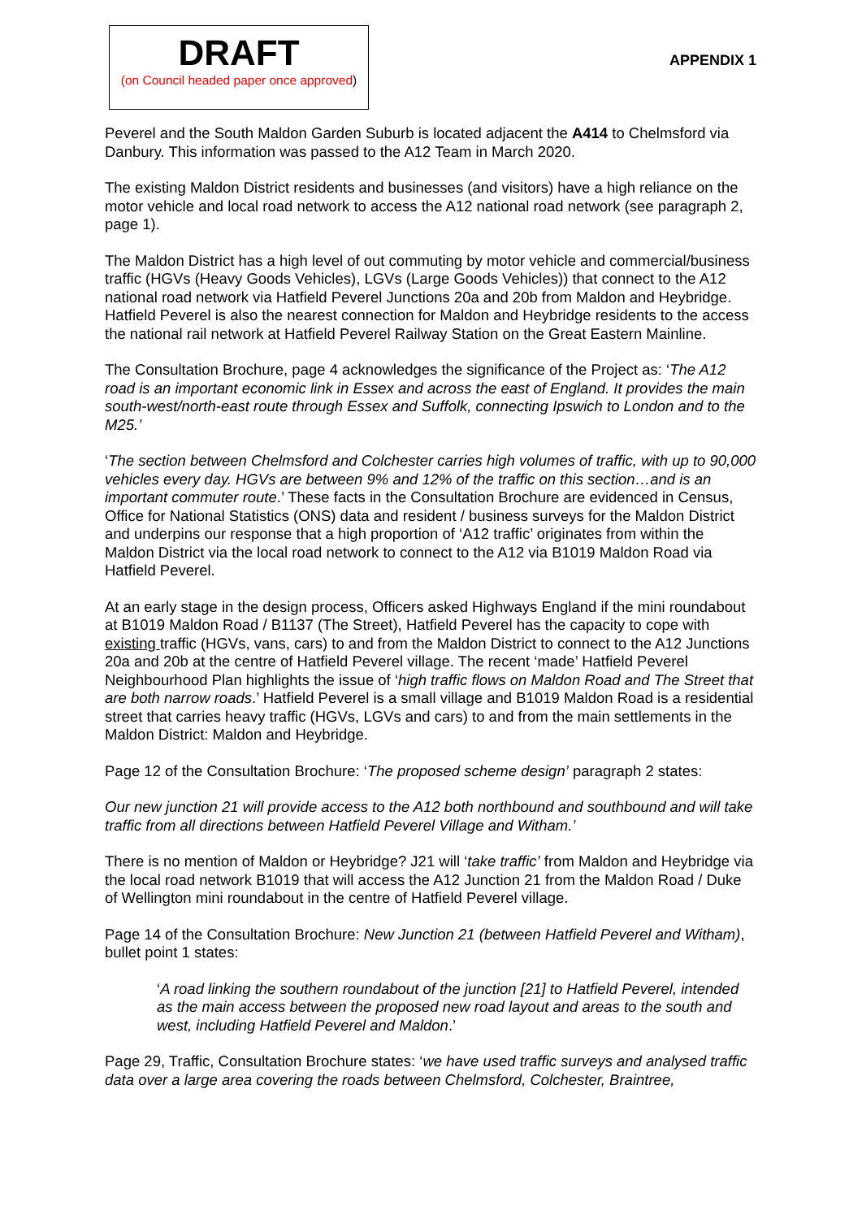DRAFT
(on Council headed paper once approved)
APPENDIX 1
Peverel and the South Maldon Garden Suburb is located adjacent the A414 to Chelmsford via Danbury. This information was passed to the A12 Team in March 2020.
The existing Maldon District residents and businesses (and visitors) have a high reliance on the motor vehicle and local road network to access the A12 national road network (see paragraph 2, page 1).
The Maldon District has a high level of out commuting by motor vehicle and commercial/business traffic (HGVs (Heavy Goods Vehicles), LGVs (Large Goods Vehicles)) that connect to the A12 national road network via Hatfield Peverel Junctions 20a and 20b from Maldon and Heybridge. Hatfield Peverel is also the nearest connection for Maldon and Heybridge residents to the access the national rail network at Hatfield Peverel Railway Station on the Great Eastern Mainline.
The Consultation Brochure, page 4 acknowledges the significance of the Project as: ‘The A12 road is an important economic link in Essex and across the east of England. It provides the main south-west/north-east route through Essex and Suffolk, connecting Ipswich to London and to the M25.’
‘The section between Chelmsford and Colchester carries high volumes of traffic, with up to 90,000 vehicles every day. HGVs are between 9% and 12% of the traffic on this section…and is an important commuter route.’ These facts in the Consultation Brochure are evidenced in Census, Office for National Statistics (ONS) data and resident / business surveys for the Maldon District and underpins our response that a high proportion of ‘A12 traffic’ originates from within the Maldon District via the local road network to connect to the A12 via B1019 Maldon Road via Hatfield Peverel.
At an early stage in the design process, Officers asked Highways England if the mini roundabout at B1019 Maldon Road / B1137 (The Street), Hatfield Peverel has the capacity to cope with existing traffic (HGVs, vans, cars) to and from the Maldon District to connect to the A12 Junctions 20a and 20b at the centre of Hatfield Peverel village. The recent ‘made’ Hatfield Peverel Neighbourhood Plan highlights the issue of ‘high traffic flows on Maldon Road and The Street that are both narrow roads.’ Hatfield Peverel is a small village and B1019 Maldon Road is a residential street that carries heavy traffic (HGVs, LGVs and cars) to and from the main settlements in the Maldon District: Maldon and Heybridge.
Page 12 of the Consultation Brochure: ‘The proposed scheme design’ paragraph 2 states:
Our new junction 21 will provide access to the A12 both northbound and southbound and will take traffic from all directions between Hatfield Peverel Village and Witham.’
There is no mention of Maldon or Heybridge? J21 will ‘take traffic’ from Maldon and Heybridge via the local road network B1019 that will access the A12 Junction 21 from the Maldon Road / Duke of Wellington mini roundabout in the centre of Hatfield Peverel village.
Page 14 of the Consultation Brochure: New Junction 21 (between Hatfield Peverel and Witham), bullet point 1 states:
‘A road linking the southern roundabout of the junction [21] to Hatfield Peverel, intended as the main access between the proposed new road layout and areas to the south and west, including Hatfield Peverel and Maldon.’
Page 29, Traffic, Consultation Brochure states: ‘we have used traffic surveys and analysed traffic data over a large area covering the roads between Chelmsford, Colchester, Braintree,